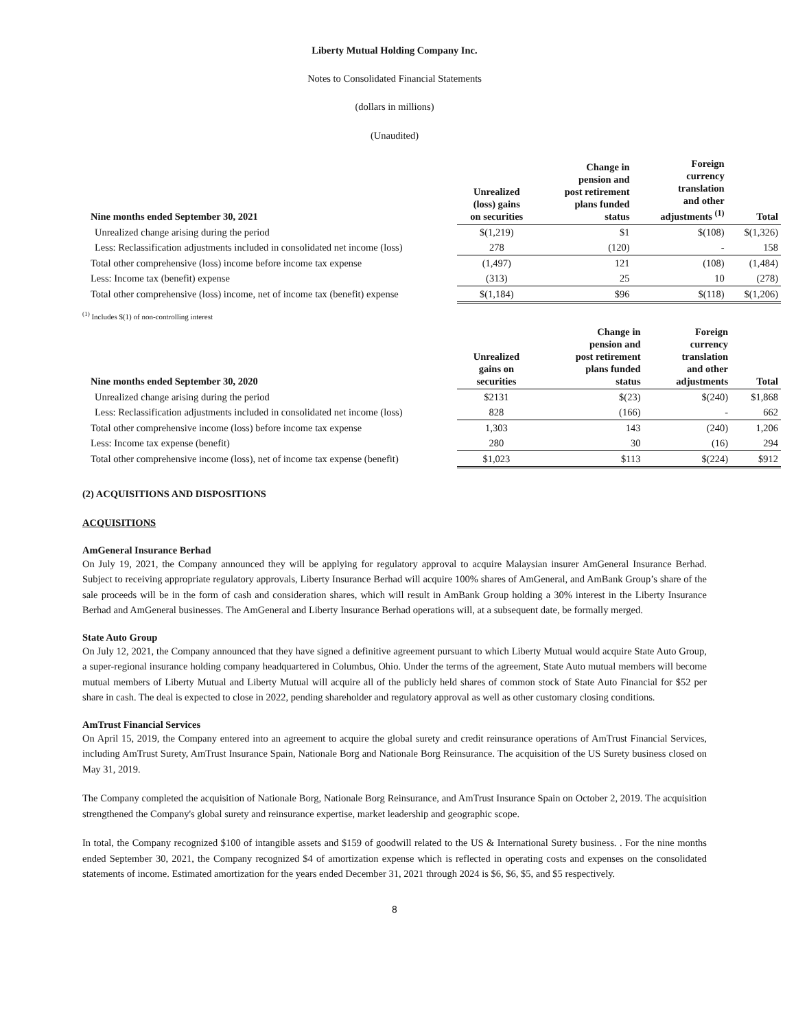Liberty Mutual Holding Company Inc.
Notes to Consolidated Financial Statements
(dollars in millions)
(Unaudited)
| Nine months ended September 30, 2021 | Unrealized (loss) gains on securities | Change in pension and post retirement plans funded status | Foreign currency translation and other adjustments <sup>(1)</sup> | Total |
| --- | --- | --- | --- | --- |
| Unrealized change arising during the period | $(1,219) | $1 | $(108) | $(1,326) |
| Less: Reclassification adjustments included in consolidated net income (loss) | 278 | (120) | - | 158 |
| Total other comprehensive (loss) income before income tax expense | (1,497) | 121 | (108) | (1,484) |
| Less: Income tax (benefit) expense | (313) | 25 | 10 | (278) |
| Total other comprehensive (loss) income, net of income tax (benefit) expense | $(1,184) | $96 | $(118) | $(1,206) |
<sup>(1)</sup> Includes $(1) of non-controlling interest
| Nine months ended September 30, 2020 | Unrealized gains on securities | Change in pension and post retirement plans funded status | Foreign currency translation and other adjustments | Total |
| --- | --- | --- | --- | --- |
| Unrealized change arising during the period | $2131 | $(23) | $(240) | $1,868 |
| Less: Reclassification adjustments included in consolidated net income (loss) | 828 | (166) | - | 662 |
| Total other comprehensive income (loss) before income tax expense | 1,303 | 143 | (240) | 1,206 |
| Less: Income tax expense (benefit) | 280 | 30 | (16) | 294 |
| Total other comprehensive income (loss), net of income tax expense (benefit) | $1,023 | $113 | $(224) | $912 |
(2) ACQUISITIONS AND DISPOSITIONS
ACQUISITIONS
AmGeneral Insurance Berhad
On July 19, 2021, the Company announced they will be applying for regulatory approval to acquire Malaysian insurer AmGeneral Insurance Berhad. Subject to receiving appropriate regulatory approvals, Liberty Insurance Berhad will acquire 100% shares of AmGeneral, and AmBank Group’s share of the sale proceeds will be in the form of cash and consideration shares, which will result in AmBank Group holding a 30% interest in the Liberty Insurance Berhad and AmGeneral businesses. The AmGeneral and Liberty Insurance Berhad operations will, at a subsequent date, be formally merged.
State Auto Group
On July 12, 2021, the Company announced that they have signed a definitive agreement pursuant to which Liberty Mutual would acquire State Auto Group, a super-regional insurance holding company headquartered in Columbus, Ohio. Under the terms of the agreement, State Auto mutual members will become mutual members of Liberty Mutual and Liberty Mutual will acquire all of the publicly held shares of common stock of State Auto Financial for $52 per share in cash. The deal is expected to close in 2022, pending shareholder and regulatory approval as well as other customary closing conditions.
AmTrust Financial Services
On April 15, 2019, the Company entered into an agreement to acquire the global surety and credit reinsurance operations of AmTrust Financial Services, including AmTrust Surety, AmTrust Insurance Spain, Nationale Borg and Nationale Borg Reinsurance. The acquisition of the US Surety business closed on May 31, 2019.
The Company completed the acquisition of Nationale Borg, Nationale Borg Reinsurance, and AmTrust Insurance Spain on October 2, 2019. The acquisition strengthened the Company's global surety and reinsurance expertise, market leadership and geographic scope.
In total, the Company recognized $100 of intangible assets and $159 of goodwill related to the US & International Surety business. . For the nine months ended September 30, 2021, the Company recognized $4 of amortization expense which is reflected in operating costs and expenses on the consolidated statements of income. Estimated amortization for the years ended December 31, 2021 through 2024 is $6, $6, $5, and $5 respectively.
8